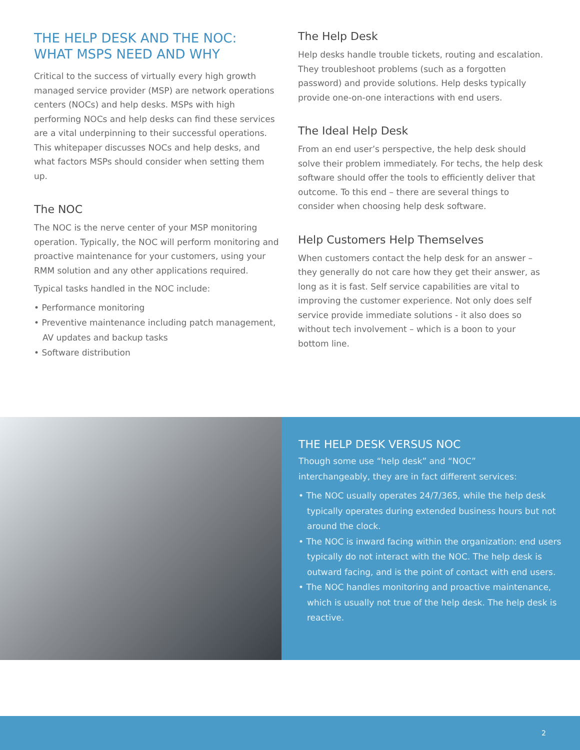THE HELP DESK AND THE NOC:
WHAT MSPS NEED AND WHY
Critical to the success of virtually every high growth managed service provider (MSP) are network operations centers (NOCs) and help desks. MSPs with high performing NOCs and help desks can find these services are a vital underpinning to their successful operations. This whitepaper discusses NOCs and help desks, and what factors MSPs should consider when setting them up.
The NOC
The NOC is the nerve center of your MSP monitoring operation. Typically, the NOC will perform monitoring and proactive maintenance for your customers, using your RMM solution and any other applications required.
Typical tasks handled in the NOC include:
• Performance monitoring
• Preventive maintenance including patch management, AV updates and backup tasks
• Software distribution
The Help Desk
Help desks handle trouble tickets, routing and escalation. They troubleshoot problems (such as a forgotten password) and provide solutions. Help desks typically provide one-on-one interactions with end users.
The Ideal Help Desk
From an end user’s perspective, the help desk should solve their problem immediately. For techs, the help desk software should offer the tools to efficiently deliver that outcome. To this end – there are several things to consider when choosing help desk software.
Help Customers Help Themselves
When customers contact the help desk for an answer – they generally do not care how they get their answer, as long as it is fast. Self service capabilities are vital to improving the customer experience. Not only does self service provide immediate solutions - it also does so without tech involvement – which is a boon to your bottom line.
THE HELP DESK VERSUS NOC
Though some use “help desk” and “NOC”
interchangeably, they are in fact different services:
• The NOC usually operates 24/7/365, while the help desk typically operates during extended business hours but not around the clock.
• The NOC is inward facing within the organization: end users typically do not interact with the NOC. The help desk is outward facing, and is the point of contact with end users.
• The NOC handles monitoring and proactive maintenance, which is usually not true of the help desk. The help desk is reactive.
2